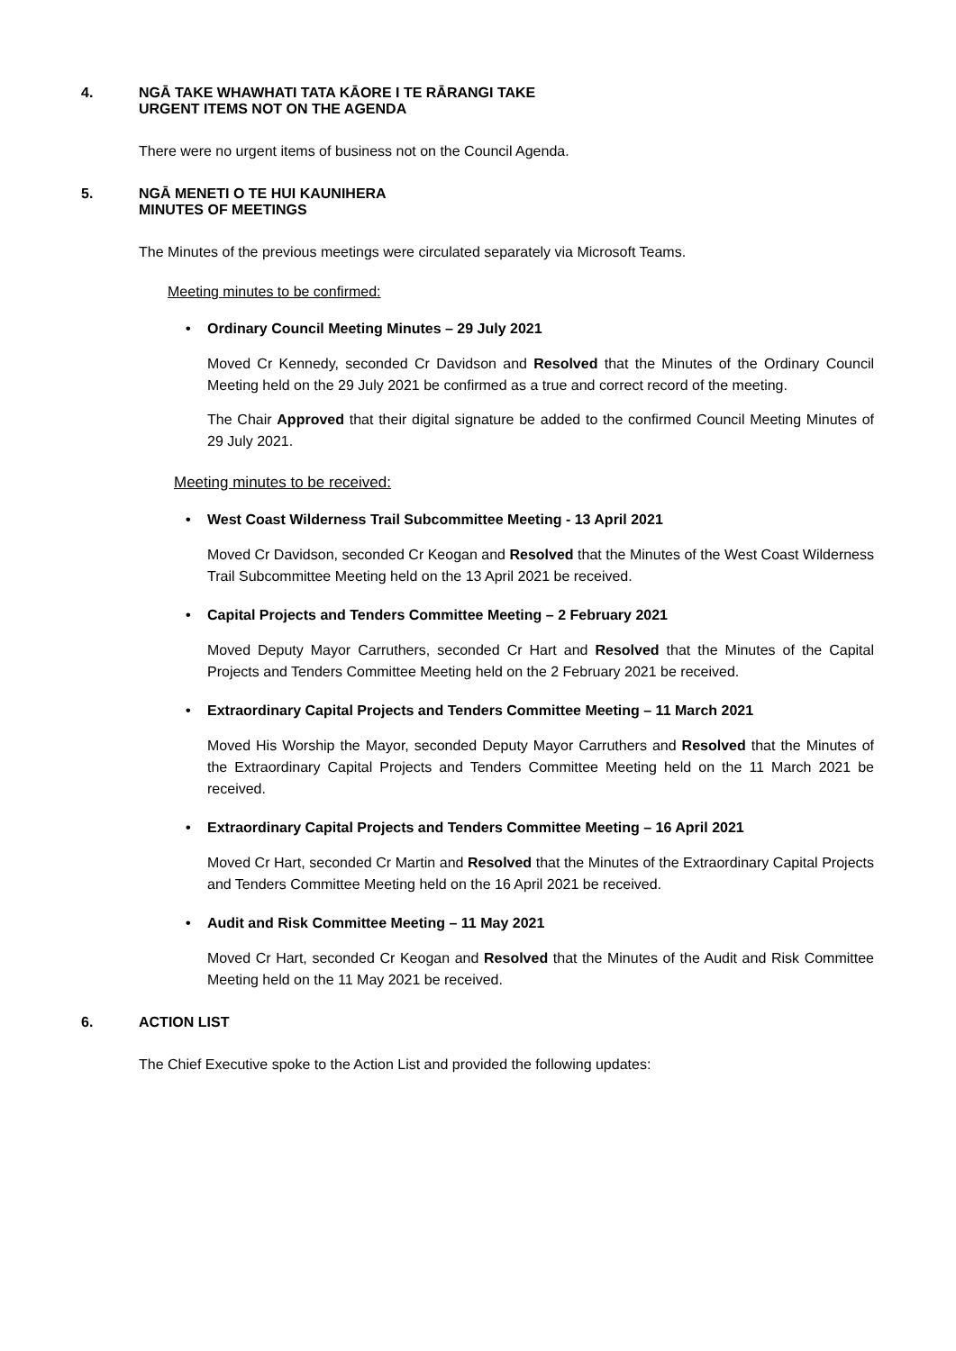4. NGĀ TAKE WHAWHATI TATA KĀORE I TE RĀRANGI TAKE
URGENT ITEMS NOT ON THE AGENDA
There were no urgent items of business not on the Council Agenda.
5. NGĀ MENETI O TE HUI KAUNIHERA
MINUTES OF MEETINGS
The Minutes of the previous meetings were circulated separately via Microsoft Teams.
Meeting minutes to be confirmed:
• Ordinary Council Meeting Minutes – 29 July 2021
Moved Cr Kennedy, seconded Cr Davidson and Resolved that the Minutes of the Ordinary Council Meeting held on the 29 July 2021 be confirmed as a true and correct record of the meeting.
The Chair Approved that their digital signature be added to the confirmed Council Meeting Minutes of 29 July 2021.
Meeting minutes to be received:
• West Coast Wilderness Trail Subcommittee Meeting - 13 April 2021
Moved Cr Davidson, seconded Cr Keogan and Resolved that the Minutes of the West Coast Wilderness Trail Subcommittee Meeting held on the 13 April 2021 be received.
• Capital Projects and Tenders Committee Meeting – 2 February 2021
Moved Deputy Mayor Carruthers, seconded Cr Hart and Resolved that the Minutes of the Capital Projects and Tenders Committee Meeting held on the 2 February 2021 be received.
• Extraordinary Capital Projects and Tenders Committee Meeting – 11 March 2021
Moved His Worship the Mayor, seconded Deputy Mayor Carruthers and Resolved that the Minutes of the Extraordinary Capital Projects and Tenders Committee Meeting held on the 11 March 2021 be received.
• Extraordinary Capital Projects and Tenders Committee Meeting – 16 April 2021
Moved Cr Hart, seconded Cr Martin and Resolved that the Minutes of the Extraordinary Capital Projects and Tenders Committee Meeting held on the 16 April 2021 be received.
• Audit and Risk Committee Meeting – 11 May 2021
Moved Cr Hart, seconded Cr Keogan and Resolved that the Minutes of the Audit and Risk Committee Meeting held on the 11 May 2021 be received.
6. ACTION LIST
The Chief Executive spoke to the Action List and provided the following updates: